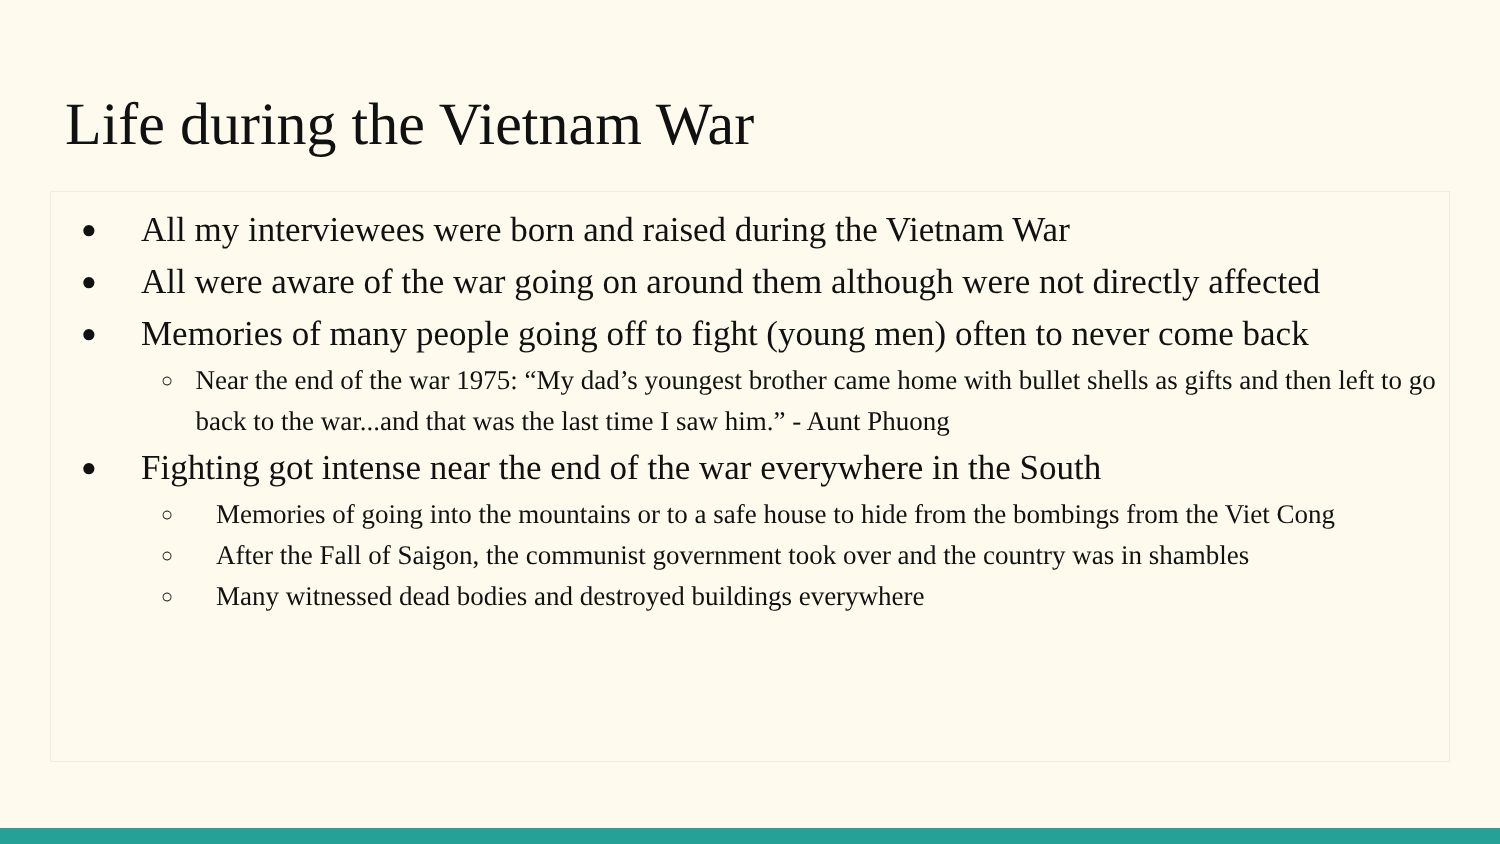Life during the Vietnam War
● All my interviewees were born and raised during the Vietnam War
● All were aware of the war going on around them although were not directly affected
● Memories of many people going off to fight (young men) often to never come back
○ Near the end of the war 1975: “My dad’s youngest brother came home with bullet shells as gifts and then left to go back to the war...and that was the last time I saw him.” - Aunt Phuong
● Fighting got intense near the end of the war everywhere in the South
○ Memories of going into the mountains or to a safe house to hide from the bombings from the Viet Cong
○ After the Fall of Saigon, the communist government took over and the country was in shambles
○ Many witnessed dead bodies and destroyed buildings everywhere